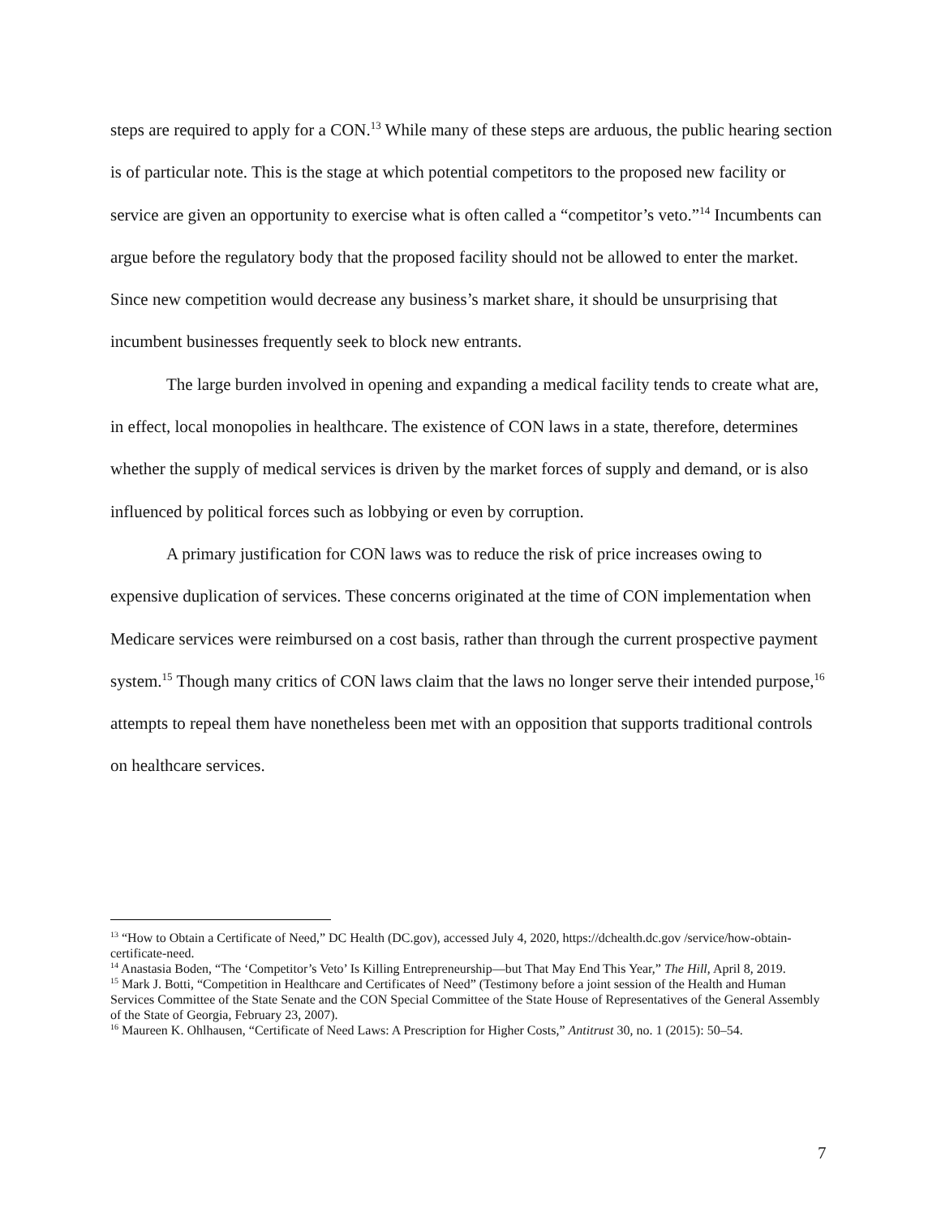steps are required to apply for a CON.<sup>13</sup> While many of these steps are arduous, the public hearing section is of particular note. This is the stage at which potential competitors to the proposed new facility or service are given an opportunity to exercise what is often called a “competitor’s veto.”<sup>14</sup> Incumbents can argue before the regulatory body that the proposed facility should not be allowed to enter the market. Since new competition would decrease any business’s market share, it should be unsurprising that incumbent businesses frequently seek to block new entrants.
The large burden involved in opening and expanding a medical facility tends to create what are, in effect, local monopolies in healthcare. The existence of CON laws in a state, therefore, determines whether the supply of medical services is driven by the market forces of supply and demand, or is also influenced by political forces such as lobbying or even by corruption.
A primary justification for CON laws was to reduce the risk of price increases owing to expensive duplication of services. These concerns originated at the time of CON implementation when Medicare services were reimbursed on a cost basis, rather than through the current prospective payment system.<sup>15</sup> Though many critics of CON laws claim that the laws no longer serve their intended purpose,<sup>16</sup> attempts to repeal them have nonetheless been met with an opposition that supports traditional controls on healthcare services.
<sup>13</sup> “How to Obtain a Certificate of Need,” DC Health (DC.gov), accessed July 4, 2020, https://dchealth.dc.gov /service/how-obtain-certificate-need.
<sup>14</sup> Anastasia Boden, “The ‘Competitor’s Veto’ Is Killing Entrepreneurship—but That May End This Year,” The Hill, April 8, 2019.
<sup>15</sup> Mark J. Botti, “Competition in Healthcare and Certificates of Need” (Testimony before a joint session of the Health and Human Services Committee of the State Senate and the CON Special Committee of the State House of Representatives of the General Assembly of the State of Georgia, February 23, 2007).
<sup>16</sup> Maureen K. Ohlhausen, “Certificate of Need Laws: A Prescription for Higher Costs,” Antitrust 30, no. 1 (2015): 50–54.
7